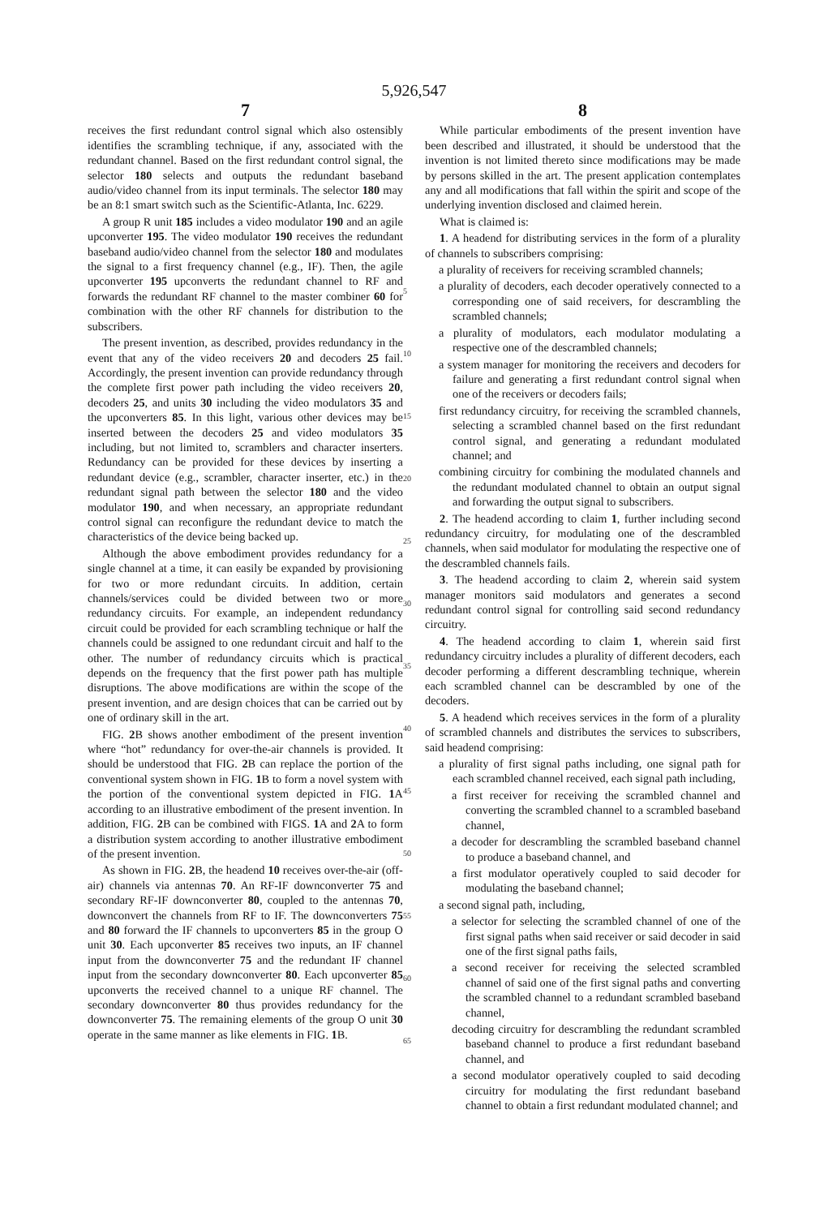5,926,547
7
receives the first redundant control signal which also ostensibly identifies the scrambling technique, if any, associated with the redundant channel. Based on the first redundant control signal, the selector 180 selects and outputs the redundant baseband audio/video channel from its input terminals. The selector 180 may be an 8:1 smart switch such as the Scientific-Atlanta, Inc. 6229.
A group R unit 185 includes a video modulator 190 and an agile upconverter 195. The video modulator 190 receives the redundant baseband audio/video channel from the selector 180 and modulates the signal to a first frequency channel (e.g., IF). Then, the agile upconverter 195 upconverts the redundant channel to RF and forwards the redundant RF channel to the master combiner 60 for combination with the other RF channels for distribution to the subscribers.
The present invention, as described, provides redundancy in the event that any of the video receivers 20 and decoders 25 fail. Accordingly, the present invention can provide redundancy through the complete first power path including the video receivers 20, decoders 25, and units 30 including the video modulators 35 and the upconverters 85. In this light, various other devices may be inserted between the decoders 25 and video modulators 35 including, but not limited to, scramblers and character inserters. Redundancy can be provided for these devices by inserting a redundant device (e.g., scrambler, character inserter, etc.) in the redundant signal path between the selector 180 and the video modulator 190, and when necessary, an appropriate redundant control signal can reconfigure the redundant device to match the characteristics of the device being backed up.
Although the above embodiment provides redundancy for a single channel at a time, it can easily be expanded by provisioning for two or more redundant circuits. In addition, certain channels/services could be divided between two or more redundancy circuits. For example, an independent redundancy circuit could be provided for each scrambling technique or half the channels could be assigned to one redundant circuit and half to the other. The number of redundancy circuits which is practical depends on the frequency that the first power path has multiple disruptions. The above modifications are within the scope of the present invention, and are design choices that can be carried out by one of ordinary skill in the art.
FIG. 2 B shows another embodiment of the present invention where “hot” redundancy for over-the-air channels is provided. It should be understood that FIG. 2 B can replace the portion of the conventional system shown in FIG. 1 B to form a novel system with the portion of the conventional system depicted in FIG. 1 A according to an illustrative embodiment of the present invention. In addition, FIG. 2 B can be combined with FIGS. 1 A and 2 A to form a distribution system according to another illustrative embodiment of the present invention.
As shown in FIG. 2 B, the headend 10 receives over-the-air (off-air) channels via antennas 70. An RF-IF downconverter 75 and secondary RF-IF downconverter 80, coupled to the antennas 70, downconvert the channels from RF to IF. The downconverters 75 and 80 forward the IF channels to upconverters 85 in the group O unit 30. Each upconverter 85 receives two inputs, an IF channel input from the downconverter 75 and the redundant IF channel input from the secondary downconverter 80. Each upconverter 85 upconverts the received channel to a unique RF channel. The secondary downconverter 80 thus provides redundancy for the downconverter 75. The remaining elements of the group O unit 30 operate in the same manner as like elements in FIG. 1 B.
5
10
15
20
25
30
35
40
45
50
55
60
65
8
While particular embodiments of the present invention have been described and illustrated, it should be understood that the invention is not limited thereto since modifications may be made by persons skilled in the art. The present application contemplates any and all modifications that fall within the spirit and scope of the underlying invention disclosed and claimed herein.
What is claimed is:
1. A headend for distributing services in the form of a plurality of channels to subscribers comprising:
a plurality of receivers for receiving scrambled channels;
a plurality of decoders, each decoder operatively connected to a corresponding one of said receivers, for descrambling the scrambled channels;
a plurality of modulators, each modulator modulating a respective one of the descrambled channels;
a system manager for monitoring the receivers and decoders for failure and generating a first redundant control signal when one of the receivers or decoders fails;
first redundancy circuitry, for receiving the scrambled channels, selecting a scrambled channel based on the first redundant control signal, and generating a redundant modulated channel; and
combining circuitry for combining the modulated channels and the redundant modulated channel to obtain an output signal and forwarding the output signal to subscribers.
2. The headend according to claim 1, further including second redundancy circuitry, for modulating one of the descrambled channels, when said modulator for modulating the respective one of the descrambled channels fails.
3. The headend according to claim 2, wherein said system manager monitors said modulators and generates a second redundant control signal for controlling said second redundancy circuitry.
4. The headend according to claim 1, wherein said first redundancy circuitry includes a plurality of different decoders, each decoder performing a different descrambling technique, wherein each scrambled channel can be descrambled by one of the decoders.
5. A headend which receives services in the form of a plurality of scrambled channels and distributes the services to subscribers, said headend comprising:
a plurality of first signal paths including, one signal path for each scrambled channel received, each signal path including,
a first receiver for receiving the scrambled channel and converting the scrambled channel to a scrambled baseband channel,
a decoder for descrambling the scrambled baseband channel to produce a baseband channel, and
a first modulator operatively coupled to said decoder for modulating the baseband channel;
a second signal path, including,
a selector for selecting the scrambled channel of one of the first signal paths when said receiver or said decoder in said one of the first signal paths fails,
a second receiver for receiving the selected scrambled channel of said one of the first signal paths and converting the scrambled channel to a redundant scrambled baseband channel,
decoding circuitry for descrambling the redundant scrambled baseband channel to produce a first redundant baseband channel, and
a second modulator operatively coupled to said decoding circuitry for modulating the first redundant baseband channel to obtain a first redundant modulated channel; and